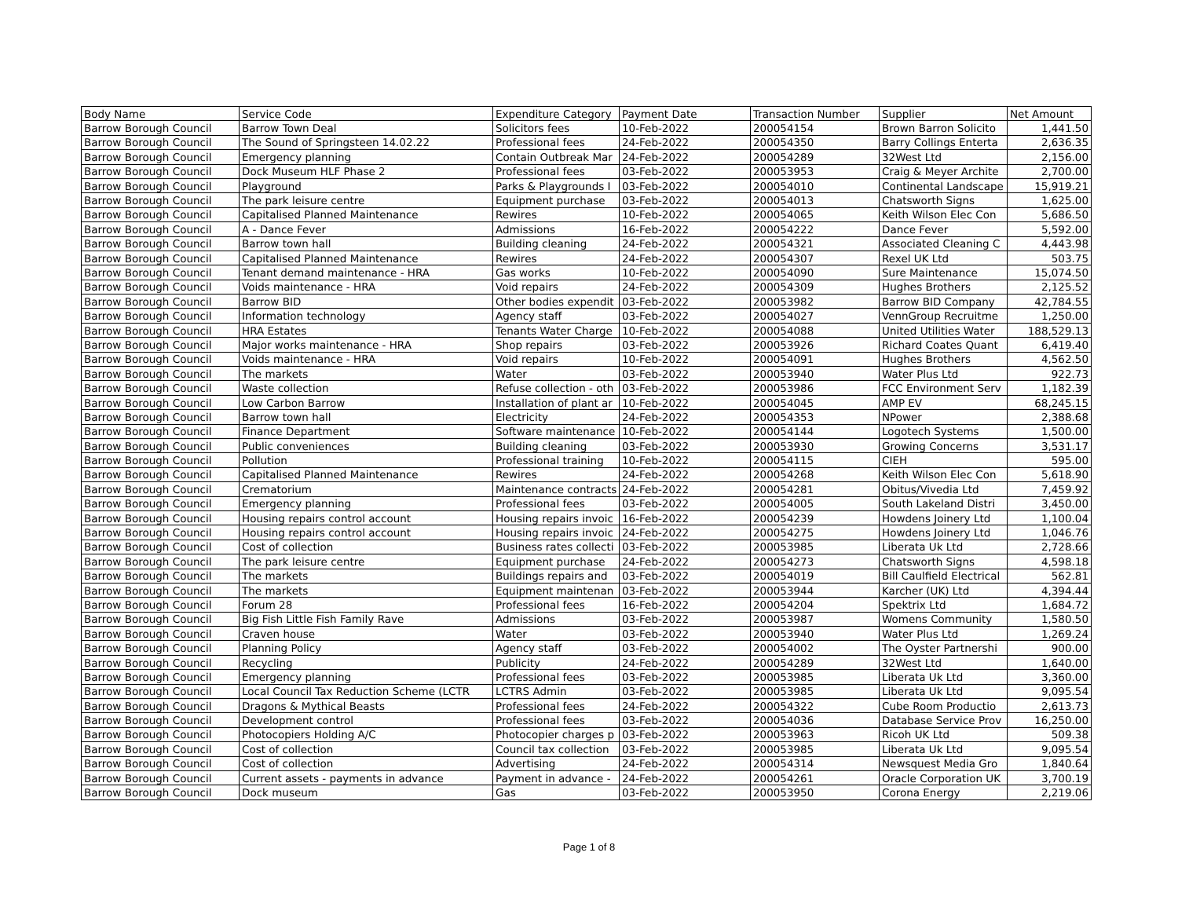| Body Name | Service Code | Expenditure Category | Payment Date | Transaction Number | Supplier | Net Amount |
| --- | --- | --- | --- | --- | --- | --- |
| Barrow Borough Council | Barrow Town Deal | Solicitors fees | 10-Feb-2022 | 200054154 | Brown Barron Solicito | 1,441.50 |
| Barrow Borough Council | The Sound of Springsteen 14.02.22 | Professional fees | 24-Feb-2022 | 200054350 | Barry Collings Enterta | 2,636.35 |
| Barrow Borough Council | Emergency planning | Contain Outbreak Mar | 24-Feb-2022 | 200054289 | 32West Ltd | 2,156.00 |
| Barrow Borough Council | Dock Museum HLF Phase 2 | Professional fees | 03-Feb-2022 | 200053953 | Craig & Meyer Archite | 2,700.00 |
| Barrow Borough Council | Playground | Parks & Playgrounds I | 03-Feb-2022 | 200054010 | Continental Landscape | 15,919.21 |
| Barrow Borough Council | The park leisure centre | Equipment purchase | 03-Feb-2022 | 200054013 | Chatsworth Signs | 1,625.00 |
| Barrow Borough Council | Capitalised Planned Maintenance | Rewires | 10-Feb-2022 | 200054065 | Keith Wilson Elec Con | 5,686.50 |
| Barrow Borough Council | A - Dance Fever | Admissions | 16-Feb-2022 | 200054222 | Dance Fever | 5,592.00 |
| Barrow Borough Council | Barrow town hall | Building cleaning | 24-Feb-2022 | 200054321 | Associated Cleaning C | 4,443.98 |
| Barrow Borough Council | Capitalised Planned Maintenance | Rewires | 24-Feb-2022 | 200054307 | Rexel UK Ltd | 503.75 |
| Barrow Borough Council | Tenant demand maintenance - HRA | Gas works | 10-Feb-2022 | 200054090 | Sure Maintenance | 15,074.50 |
| Barrow Borough Council | Voids maintenance - HRA | Void repairs | 24-Feb-2022 | 200054309 | Hughes Brothers | 2,125.52 |
| Barrow Borough Council | Barrow BID | Other bodies expendit | 03-Feb-2022 | 200053982 | Barrow BID Company | 42,784.55 |
| Barrow Borough Council | Information technology | Agency staff | 03-Feb-2022 | 200054027 | VennGroup Recruitme | 1,250.00 |
| Barrow Borough Council | HRA Estates | Tenants Water Charge | 10-Feb-2022 | 200054088 | United Utilities Water | 188,529.13 |
| Barrow Borough Council | Major works maintenance - HRA | Shop repairs | 03-Feb-2022 | 200053926 | Richard Coates Quant | 6,419.40 |
| Barrow Borough Council | Voids maintenance - HRA | Void repairs | 10-Feb-2022 | 200054091 | Hughes Brothers | 4,562.50 |
| Barrow Borough Council | The markets | Water | 03-Feb-2022 | 200053940 | Water Plus Ltd | 922.73 |
| Barrow Borough Council | Waste collection | Refuse collection - oth | 03-Feb-2022 | 200053986 | FCC Environment Serv | 1,182.39 |
| Barrow Borough Council | Low Carbon Barrow | Installation of plant ar | 10-Feb-2022 | 200054045 | AMP EV | 68,245.15 |
| Barrow Borough Council | Barrow town hall | Electricity | 24-Feb-2022 | 200054353 | NPower | 2,388.68 |
| Barrow Borough Council | Finance Department | Software maintenance | 10-Feb-2022 | 200054144 | Logotech Systems | 1,500.00 |
| Barrow Borough Council | Public conveniences | Building cleaning | 03-Feb-2022 | 200053930 | Growing Concerns | 3,531.17 |
| Barrow Borough Council | Pollution | Professional training | 10-Feb-2022 | 200054115 | CIEH | 595.00 |
| Barrow Borough Council | Capitalised Planned Maintenance | Rewires | 24-Feb-2022 | 200054268 | Keith Wilson Elec Con | 5,618.90 |
| Barrow Borough Council | Crematorium | Maintenance contracts | 24-Feb-2022 | 200054281 | Obitus/Vivedia Ltd | 7,459.92 |
| Barrow Borough Council | Emergency planning | Professional fees | 03-Feb-2022 | 200054005 | South Lakeland Distri | 3,450.00 |
| Barrow Borough Council | Housing repairs control account | Housing repairs invoic | 16-Feb-2022 | 200054239 | Howdens Joinery Ltd | 1,100.04 |
| Barrow Borough Council | Housing repairs control account | Housing repairs invoic | 24-Feb-2022 | 200054275 | Howdens Joinery Ltd | 1,046.76 |
| Barrow Borough Council | Cost of collection | Business rates collecti | 03-Feb-2022 | 200053985 | Liberata Uk Ltd | 2,728.66 |
| Barrow Borough Council | The park leisure centre | Equipment purchase | 24-Feb-2022 | 200054273 | Chatsworth Signs | 4,598.18 |
| Barrow Borough Council | The markets | Buildings repairs and | 03-Feb-2022 | 200054019 | Bill Caulfield Electrical | 562.81 |
| Barrow Borough Council | The markets | Equipment maintenan | 03-Feb-2022 | 200053944 | Karcher (UK) Ltd | 4,394.44 |
| Barrow Borough Council | Forum 28 | Professional fees | 16-Feb-2022 | 200054204 | Spektrix Ltd | 1,684.72 |
| Barrow Borough Council | Big Fish Little Fish Family Rave | Admissions | 03-Feb-2022 | 200053987 | Womens Community | 1,580.50 |
| Barrow Borough Council | Craven house | Water | 03-Feb-2022 | 200053940 | Water Plus Ltd | 1,269.24 |
| Barrow Borough Council | Planning Policy | Agency staff | 03-Feb-2022 | 200054002 | The Oyster Partnershi | 900.00 |
| Barrow Borough Council | Recycling | Publicity | 24-Feb-2022 | 200054289 | 32West Ltd | 1,640.00 |
| Barrow Borough Council | Emergency planning | Professional fees | 03-Feb-2022 | 200053985 | Liberata Uk Ltd | 3,360.00 |
| Barrow Borough Council | Local Council Tax Reduction Scheme (LCTR | LCTRS Admin | 03-Feb-2022 | 200053985 | Liberata Uk Ltd | 9,095.54 |
| Barrow Borough Council | Dragons & Mythical Beasts | Professional fees | 24-Feb-2022 | 200054322 | Cube Room Productio | 2,613.73 |
| Barrow Borough Council | Development control | Professional fees | 03-Feb-2022 | 200054036 | Database Service Prov | 16,250.00 |
| Barrow Borough Council | Photocopiers Holding A/C | Photocopier charges p | 03-Feb-2022 | 200053963 | Ricoh UK Ltd | 509.38 |
| Barrow Borough Council | Cost of collection | Council tax collection | 03-Feb-2022 | 200053985 | Liberata Uk Ltd | 9,095.54 |
| Barrow Borough Council | Cost of collection | Advertising | 24-Feb-2022 | 200054314 | Newsquest Media Gro | 1,840.64 |
| Barrow Borough Council | Current assets - payments in advance | Payment in advance - | 24-Feb-2022 | 200054261 | Oracle Corporation UK | 3,700.19 |
| Barrow Borough Council | Dock museum | Gas | 03-Feb-2022 | 200053950 | Corona Energy | 2,219.06 |
Page 1 of 8